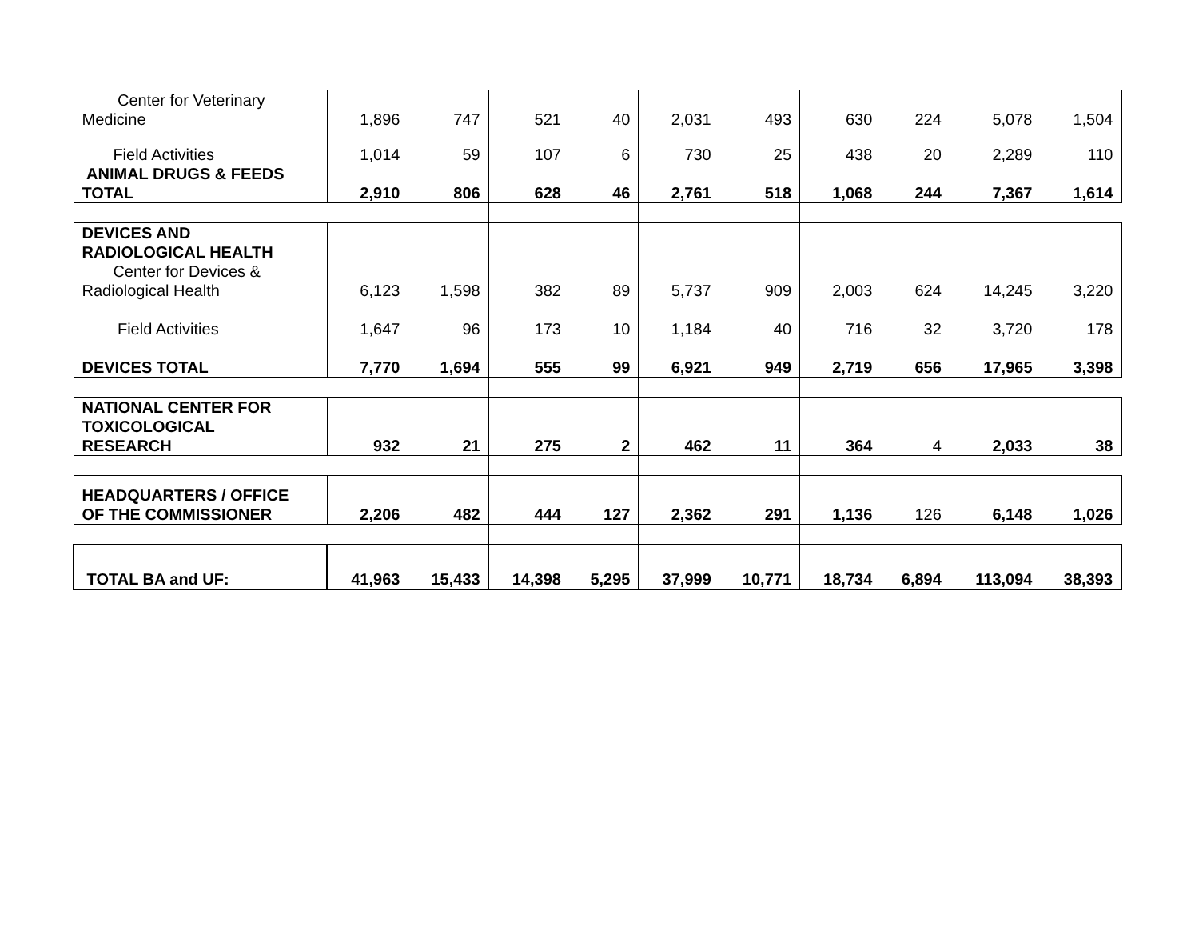| Center for Veterinary Medicine | 1,896 | 747 | 521 | 40 | 2,031 | 493 | 630 | 224 | 5,078 | 1,504 |
| Field Activities | 1,014 | 59 | 107 | 6 | 730 | 25 | 438 | 20 | 2,289 | 110 |
| ANIMAL DRUGS & FEEDS TOTAL | 2,910 | 806 | 628 | 46 | 2,761 | 518 | 1,068 | 244 | 7,367 | 1,614 |
| DEVICES AND RADIOLOGICAL HEALTH | | | | | | | | | | |
| Center for Devices & Radiological Health | 6,123 | 1,598 | 382 | 89 | 5,737 | 909 | 2,003 | 624 | 14,245 | 3,220 |
| Field Activities | 1,647 | 96 | 173 | 10 | 1,184 | 40 | 716 | 32 | 3,720 | 178 |
| DEVICES TOTAL | 7,770 | 1,694 | 555 | 99 | 6,921 | 949 | 2,719 | 656 | 17,965 | 3,398 |
| NATIONAL CENTER FOR TOXICOLOGICAL RESEARCH | 932 | 21 | 275 | 2 | 462 | 11 | 364 | 4 | 2,033 | 38 |
| HEADQUARTERS / OFFICE OF THE COMMISSIONER | 2,206 | 482 | 444 | 127 | 2,362 | 291 | 1,136 | 126 | 6,148 | 1,026 |
| TOTAL BA and UF: | 41,963 | 15,433 | 14,398 | 5,295 | 37,999 | 10,771 | 18,734 | 6,894 | 113,094 | 38,393 |